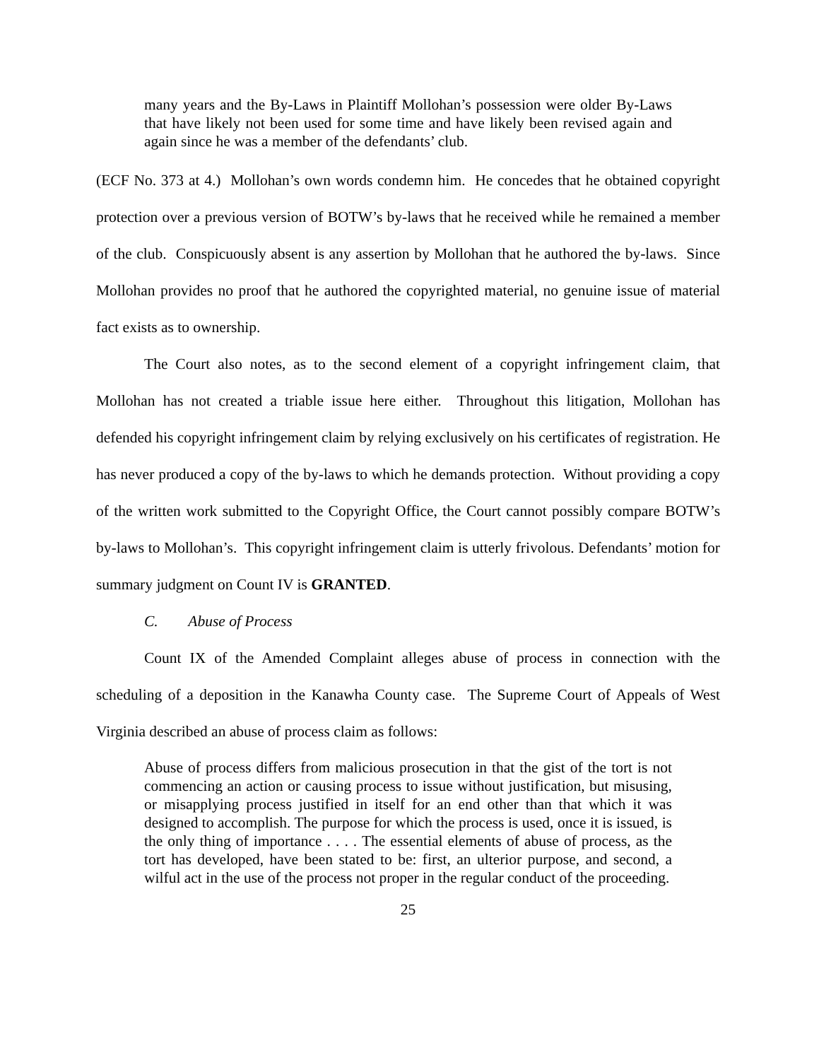many years and the By-Laws in Plaintiff Mollohan’s possession were older By-Laws that have likely not been used for some time and have likely been revised again and again since he was a member of the defendants’ club.
(ECF No. 373 at 4.) Mollohan’s own words condemn him. He concedes that he obtained copyright protection over a previous version of BOTW’s by-laws that he received while he remained a member of the club. Conspicuously absent is any assertion by Mollohan that he authored the by-laws. Since Mollohan provides no proof that he authored the copyrighted material, no genuine issue of material fact exists as to ownership.
The Court also notes, as to the second element of a copyright infringement claim, that Mollohan has not created a triable issue here either. Throughout this litigation, Mollohan has defended his copyright infringement claim by relying exclusively on his certificates of registration. He has never produced a copy of the by-laws to which he demands protection. Without providing a copy of the written work submitted to the Copyright Office, the Court cannot possibly compare BOTW’s by-laws to Mollohan’s. This copyright infringement claim is utterly frivolous. Defendants’ motion for summary judgment on Count IV is GRANTED.
C. Abuse of Process
Count IX of the Amended Complaint alleges abuse of process in connection with the scheduling of a deposition in the Kanawha County case. The Supreme Court of Appeals of West Virginia described an abuse of process claim as follows:
Abuse of process differs from malicious prosecution in that the gist of the tort is not commencing an action or causing process to issue without justification, but misusing, or misapplying process justified in itself for an end other than that which it was designed to accomplish. The purpose for which the process is used, once it is issued, is the only thing of importance . . . . The essential elements of abuse of process, as the tort has developed, have been stated to be: first, an ulterior purpose, and second, a wilful act in the use of the process not proper in the regular conduct of the proceeding.
25